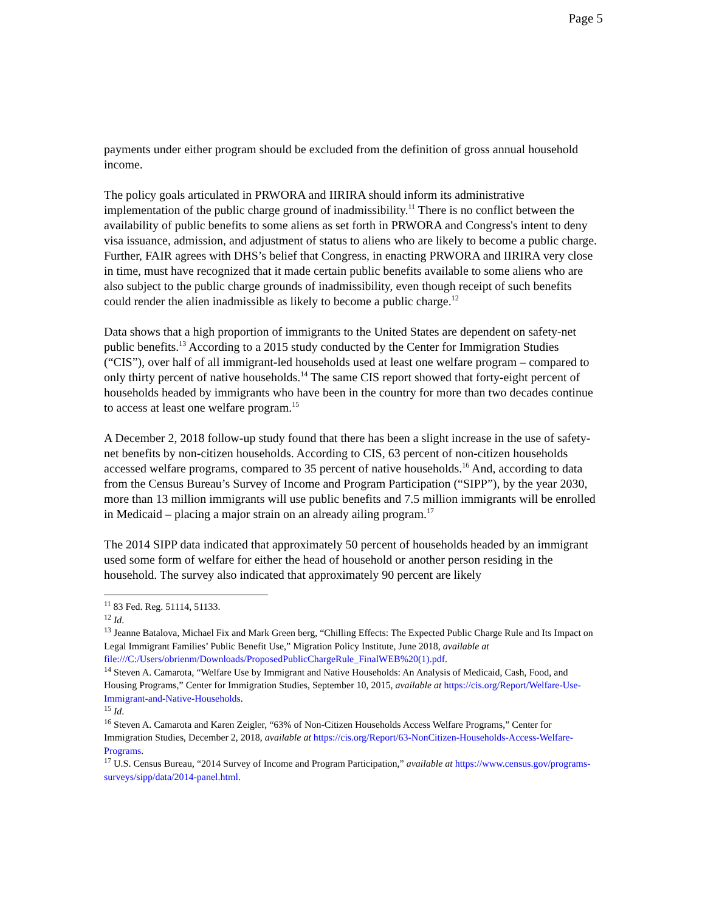Page 5
payments under either program should be excluded from the definition of gross annual household income.
The policy goals articulated in PRWORA and IIRIRA should inform its administrative implementation of the public charge ground of inadmissibility.<sup>11</sup> There is no conflict between the availability of public benefits to some aliens as set forth in PRWORA and Congress's intent to deny visa issuance, admission, and adjustment of status to aliens who are likely to become a public charge. Further, FAIR agrees with DHS’s belief that Congress, in enacting PRWORA and IIRIRA very close in time, must have recognized that it made certain public benefits available to some aliens who are also subject to the public charge grounds of inadmissibility, even though receipt of such benefits could render the alien inadmissible as likely to become a public charge.<sup>12</sup>
Data shows that a high proportion of immigrants to the United States are dependent on safety-net public benefits.<sup>13</sup> According to a 2015 study conducted by the Center for Immigration Studies (“CIS”), over half of all immigrant-led households used at least one welfare program – compared to only thirty percent of native households.<sup>14</sup> The same CIS report showed that forty-eight percent of households headed by immigrants who have been in the country for more than two decades continue to access at least one welfare program.<sup>15</sup>
A December 2, 2018 follow-up study found that there has been a slight increase in the use of safety-net benefits by non-citizen households. According to CIS, 63 percent of non-citizen households accessed welfare programs, compared to 35 percent of native households.<sup>16</sup> And, according to data from the Census Bureau’s Survey of Income and Program Participation (“SIPP”), by the year 2030, more than 13 million immigrants will use public benefits and 7.5 million immigrants will be enrolled in Medicaid – placing a major strain on an already ailing program.<sup>17</sup>
The 2014 SIPP data indicated that approximately 50 percent of households headed by an immigrant used some form of welfare for either the head of household or another person residing in the household. The survey also indicated that approximately 90 percent are likely
<sup>11</sup> 83 Fed. Reg. 51114, 51133.
<sup>12</sup> Id.
<sup>13</sup> Jeanne Batalova, Michael Fix and Mark Green berg, “Chilling Effects: The Expected Public Charge Rule and Its Impact on Legal Immigrant Families’ Public Benefit Use,” Migration Policy Institute, June 2018, available at file:///C:/Users/obrienm/Downloads/ProposedPublicChargeRule_FinalWEB%20(1).pdf.
<sup>14</sup> Steven A. Camarota, “Welfare Use by Immigrant and Native Households: An Analysis of Medicaid, Cash, Food, and Housing Programs,” Center for Immigration Studies, September 10, 2015, available at https://cis.org/Report/Welfare-Use-Immigrant-and-Native-Households.
<sup>15</sup> Id.
<sup>16</sup> Steven A. Camarota and Karen Zeigler, “63% of Non-Citizen Households Access Welfare Programs,” Center for Immigration Studies, December 2, 2018, available at https://cis.org/Report/63-NonCitizen-Households-Access-Welfare-Programs.
<sup>17</sup> U.S. Census Bureau, “2014 Survey of Income and Program Participation,” available at https://www.census.gov/programs-surveys/sipp/data/2014-panel.html.